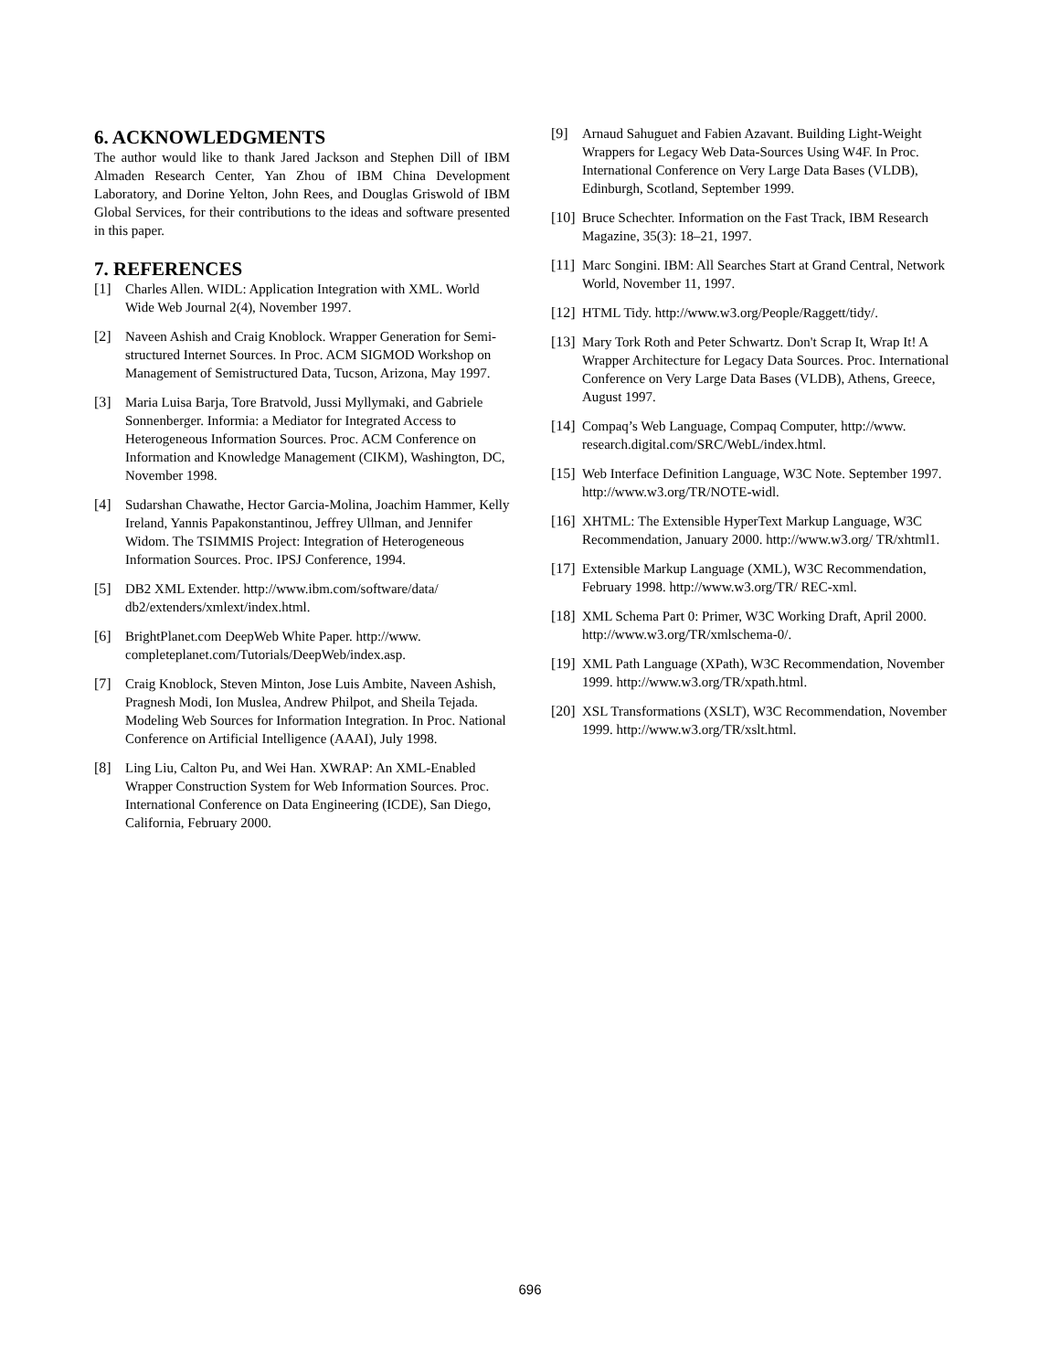6. ACKNOWLEDGMENTS
The author would like to thank Jared Jackson and Stephen Dill of IBM Almaden Research Center, Yan Zhou of IBM China Development Laboratory, and Dorine Yelton, John Rees, and Douglas Griswold of IBM Global Services, for their contributions to the ideas and software presented in this paper.
7. REFERENCES
[1] Charles Allen. WIDL: Application Integration with XML. World Wide Web Journal 2(4), November 1997.
[2] Naveen Ashish and Craig Knoblock. Wrapper Generation for Semi-structured Internet Sources. In Proc. ACM SIGMOD Workshop on Management of Semistructured Data, Tucson, Arizona, May 1997.
[3] Maria Luisa Barja, Tore Bratvold, Jussi Myllymaki, and Gabriele Sonnenberger. Informia: a Mediator for Integrated Access to Heterogeneous Information Sources. Proc. ACM Conference on Information and Knowledge Management (CIKM), Washington, DC, November 1998.
[4] Sudarshan Chawathe, Hector Garcia-Molina, Joachim Hammer, Kelly Ireland, Yannis Papakonstantinou, Jeffrey Ullman, and Jennifer Widom. The TSIMMIS Project: Integration of Heterogeneous Information Sources. Proc. IPSJ Conference, 1994.
[5] DB2 XML Extender. http://www.ibm.com/software/data/ db2/extenders/xmlext/index.html.
[6] BrightPlanet.com DeepWeb White Paper. http://www. completeplanet.com/Tutorials/DeepWeb/index.asp.
[7] Craig Knoblock, Steven Minton, Jose Luis Ambite, Naveen Ashish, Pragnesh Modi, Ion Muslea, Andrew Philpot, and Sheila Tejada. Modeling Web Sources for Information Integration. In Proc. National Conference on Artificial Intelligence (AAAI), July 1998.
[8] Ling Liu, Calton Pu, and Wei Han. XWRAP: An XML-Enabled Wrapper Construction System for Web Information Sources. Proc. International Conference on Data Engineering (ICDE), San Diego, California, February 2000.
[9] Arnaud Sahuguet and Fabien Azavant. Building Light-Weight Wrappers for Legacy Web Data-Sources Using W4F. In Proc. International Conference on Very Large Data Bases (VLDB), Edinburgh, Scotland, September 1999.
[10] Bruce Schechter. Information on the Fast Track, IBM Research Magazine, 35(3): 18–21, 1997.
[11] Marc Songini. IBM: All Searches Start at Grand Central, Network World, November 11, 1997.
[12] HTML Tidy. http://www.w3.org/People/Raggett/tidy/.
[13] Mary Tork Roth and Peter Schwartz. Don't Scrap It, Wrap It! A Wrapper Architecture for Legacy Data Sources. Proc. International Conference on Very Large Data Bases (VLDB), Athens, Greece, August 1997.
[14] Compaq’s Web Language, Compaq Computer, http://www. research.digital.com/SRC/WebL/index.html.
[15] Web Interface Definition Language, W3C Note. September 1997. http://www.w3.org/TR/NOTE-widl.
[16] XHTML: The Extensible HyperText Markup Language, W3C Recommendation, January 2000. http://www.w3.org/ TR/xhtml1.
[17] Extensible Markup Language (XML), W3C Recommendation, February 1998. http://www.w3.org/TR/ REC-xml.
[18] XML Schema Part 0: Primer, W3C Working Draft, April 2000. http://www.w3.org/TR/xmlschema-0/.
[19] XML Path Language (XPath), W3C Recommendation, November 1999. http://www.w3.org/TR/xpath.html.
[20] XSL Transformations (XSLT), W3C Recommendation, November 1999. http://www.w3.org/TR/xslt.html.
696